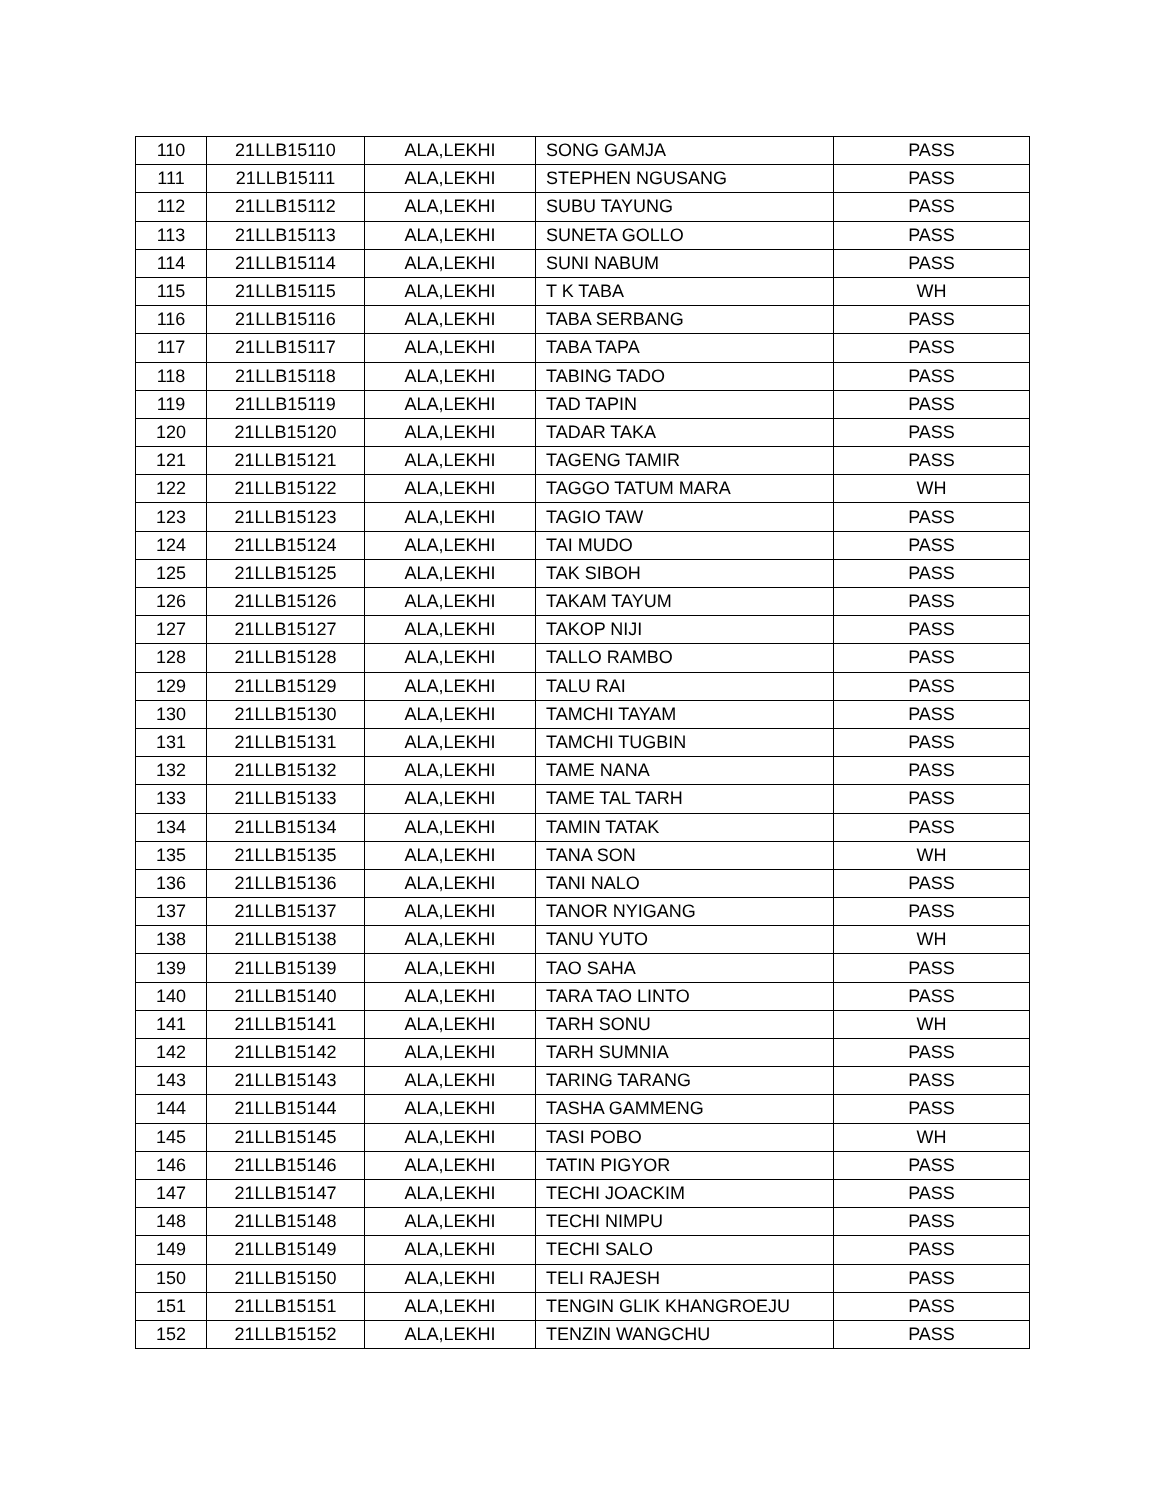| 110 | 21LLB15110 | ALA,LEKHI | SONG GAMJA | PASS |
| 111 | 21LLB15111 | ALA,LEKHI | STEPHEN NGUSANG | PASS |
| 112 | 21LLB15112 | ALA,LEKHI | SUBU TAYUNG | PASS |
| 113 | 21LLB15113 | ALA,LEKHI | SUNETA GOLLO | PASS |
| 114 | 21LLB15114 | ALA,LEKHI | SUNI NABUM | PASS |
| 115 | 21LLB15115 | ALA,LEKHI | T K TABA | WH |
| 116 | 21LLB15116 | ALA,LEKHI | TABA SERBANG | PASS |
| 117 | 21LLB15117 | ALA,LEKHI | TABA TAPA | PASS |
| 118 | 21LLB15118 | ALA,LEKHI | TABING TADO | PASS |
| 119 | 21LLB15119 | ALA,LEKHI | TAD TAPIN | PASS |
| 120 | 21LLB15120 | ALA,LEKHI | TADAR TAKA | PASS |
| 121 | 21LLB15121 | ALA,LEKHI | TAGENG TAMIR | PASS |
| 122 | 21LLB15122 | ALA,LEKHI | TAGGO TATUM MARA | WH |
| 123 | 21LLB15123 | ALA,LEKHI | TAGIO TAW | PASS |
| 124 | 21LLB15124 | ALA,LEKHI | TAI MUDO | PASS |
| 125 | 21LLB15125 | ALA,LEKHI | TAK SIBOH | PASS |
| 126 | 21LLB15126 | ALA,LEKHI | TAKAM TAYUM | PASS |
| 127 | 21LLB15127 | ALA,LEKHI | TAKOP NIJI | PASS |
| 128 | 21LLB15128 | ALA,LEKHI | TALLO RAMBO | PASS |
| 129 | 21LLB15129 | ALA,LEKHI | TALU RAI | PASS |
| 130 | 21LLB15130 | ALA,LEKHI | TAMCHI TAYAM | PASS |
| 131 | 21LLB15131 | ALA,LEKHI | TAMCHI TUGBIN | PASS |
| 132 | 21LLB15132 | ALA,LEKHI | TAME NANA | PASS |
| 133 | 21LLB15133 | ALA,LEKHI | TAME TAL TARH | PASS |
| 134 | 21LLB15134 | ALA,LEKHI | TAMIN TATAK | PASS |
| 135 | 21LLB15135 | ALA,LEKHI | TANA SON | WH |
| 136 | 21LLB15136 | ALA,LEKHI | TANI NALO | PASS |
| 137 | 21LLB15137 | ALA,LEKHI | TANOR NYIGANG | PASS |
| 138 | 21LLB15138 | ALA,LEKHI | TANU YUTO | WH |
| 139 | 21LLB15139 | ALA,LEKHI | TAO SAHA | PASS |
| 140 | 21LLB15140 | ALA,LEKHI | TARA TAO LINTO | PASS |
| 141 | 21LLB15141 | ALA,LEKHI | TARH SONU | WH |
| 142 | 21LLB15142 | ALA,LEKHI | TARH SUMNIA | PASS |
| 143 | 21LLB15143 | ALA,LEKHI | TARING TARANG | PASS |
| 144 | 21LLB15144 | ALA,LEKHI | TASHA GAMMENG | PASS |
| 145 | 21LLB15145 | ALA,LEKHI | TASI POBO | WH |
| 146 | 21LLB15146 | ALA,LEKHI | TATIN PIGYOR | PASS |
| 147 | 21LLB15147 | ALA,LEKHI | TECHI JOACKIM | PASS |
| 148 | 21LLB15148 | ALA,LEKHI | TECHI NIMPU | PASS |
| 149 | 21LLB15149 | ALA,LEKHI | TECHI SALO | PASS |
| 150 | 21LLB15150 | ALA,LEKHI | TELI RAJESH | PASS |
| 151 | 21LLB15151 | ALA,LEKHI | TENGIN GLIK KHANGROEJU | PASS |
| 152 | 21LLB15152 | ALA,LEKHI | TENZIN WANGCHU | PASS |